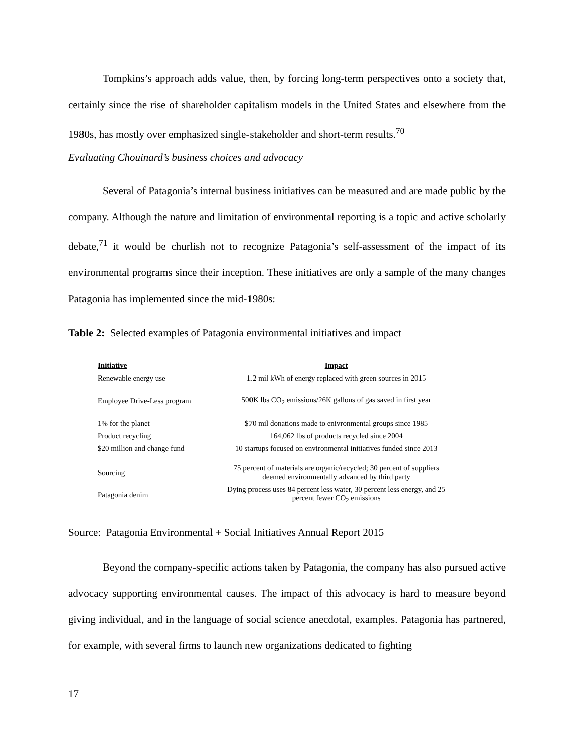Tompkins’s approach adds value, then, by forcing long-term perspectives onto a society that, certainly since the rise of shareholder capitalism models in the United States and elsewhere from the 1980s, has mostly over emphasized single-stakeholder and short-term results.<sup>70</sup>
Evaluating Chouinard’s business choices and advocacy
Several of Patagonia’s internal business initiatives can be measured and are made public by the company. Although the nature and limitation of environmental reporting is a topic and active scholarly debate,<sup>71</sup> it would be churlish not to recognize Patagonia’s self-assessment of the impact of its environmental programs since their inception. These initiatives are only a sample of the many changes Patagonia has implemented since the mid-1980s:
Table 2: Selected examples of Patagonia environmental initiatives and impact
| Initiative | Impact |
| --- | --- |
| Renewable energy use | 1.2 mil kWh of energy replaced with green sources in 2015 |
| Employee Drive-Less program | 500K lbs CO<sub>2</sub> emissions/26K gallons of gas saved in first year |
| 1% for the planet | $70 mil donations made to enivronmental groups since 1985 |
| Product recycling | 164,062 lbs of products recycled since 2004 |
| $20 million and change fund | 10 startups focused on environmental initiatives funded since 2013 |
| Sourcing | 75 percent of materials are organic/recycled; 30 percent of suppliers deemed environmentally advanced by third party |
| Patagonia denim | Dying process uses 84 percent less water, 30 percent less energy, and 25 percent fewer CO<sub>2</sub> emissions |
Source: Patagonia Environmental + Social Initiatives Annual Report 2015
Beyond the company-specific actions taken by Patagonia, the company has also pursued active advocacy supporting environmental causes. The impact of this advocacy is hard to measure beyond giving individual, and in the language of social science anecdotal, examples. Patagonia has partnered, for example, with several firms to launch new organizations dedicated to fighting
17